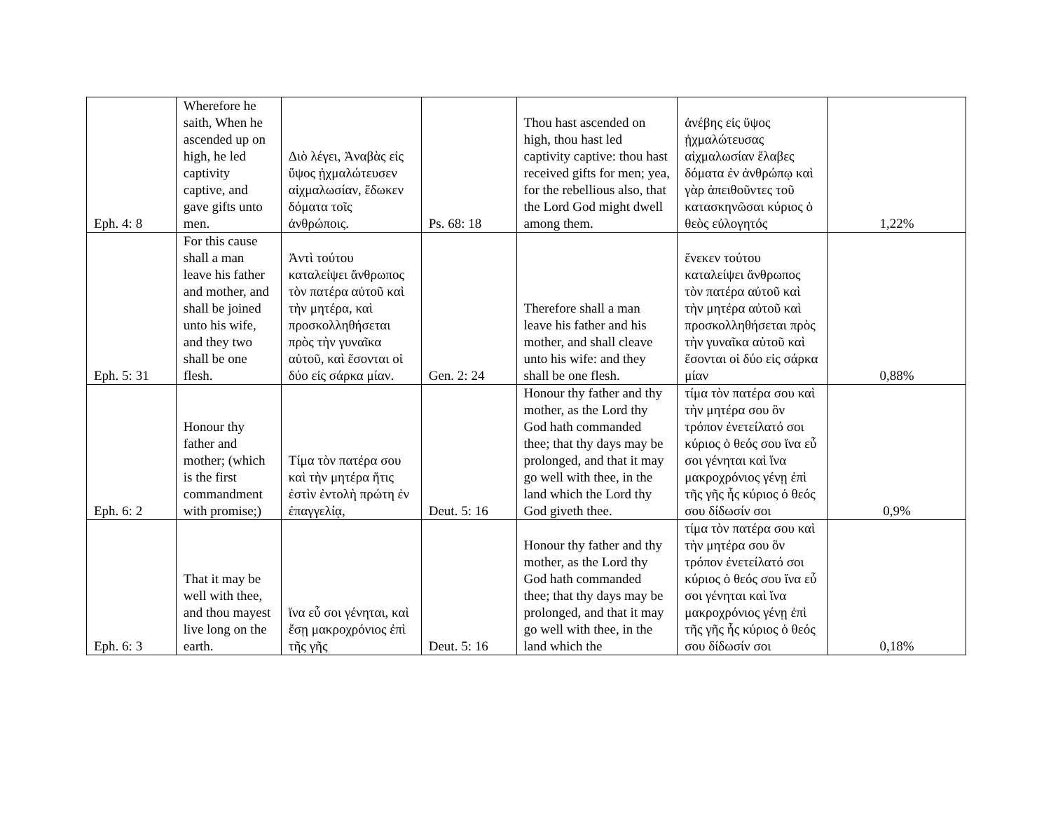| Eph. 4: 8 | Wherefore he saith, When he ascended up on high, he led captivity captive, and gave gifts unto men. | Διὸ λέγει, Ἀναβὰς εἰς ὕψος ᾐχμαλώτευσεν αἰχμαλωσίαν, ἔδωκεν δόματα τοῖς ἀνθρώποις. | Ps. 68: 18 | Thou hast ascended on high, thou hast led captivity captive: thou hast received gifts for men; yea, for the rebellious also, that the Lord God might dwell among them. | ἀνέβης εἰς ὕψος ᾐχμαλώτευσας αἰχμαλωσίαν ἔλαβες δόματα ἐν ἀνθρώπῳ καὶ γὰρ ἀπειθοῦντες τοῦ κατασκηνῶσαι κύριος ὁ θεὸς εὐλογητός | 1,22% |
| Eph. 5: 31 | For this cause shall a man leave his father and mother, and shall be joined unto his wife, and they two shall be one flesh. | Ἀντὶ τούτου καταλείψει ἄνθρωπος τὸν πατέρα αὐτοῦ καὶ τὴν μητέρα, καὶ προσκολληθήσεται πρὸς τὴν γυναῖκα αὐτοῦ, καὶ ἔσονται οἱ δύο εἰς σάρκα μίαν. | Gen. 2: 24 | Therefore shall a man leave his father and his mother, and shall cleave unto his wife: and they shall be one flesh. | ἕνεκεν τούτου καταλείψει ἄνθρωπος τὸν πατέρα αὐτοῦ καὶ τὴν μητέρα αὐτοῦ καὶ προσκολληθήσεται πρὸς τὴν γυναῖκα αὐτοῦ καὶ ἔσονται οἱ δύο εἰς σάρκα μίαν | 0,88% |
| Eph. 6: 2 | Honour thy father and mother; (which is the first commandment with promise;) | Τίμα τὸν πατέρα σου καὶ τὴν μητέρα ἥτις ἐστὶν ἐντολὴ πρώτη ἐν ἐπαγγελίᾳ, | Deut. 5: 16 | Honour thy father and thy mother, as the Lord thy God hath commanded thee; that thy days may be prolonged, and that it may go well with thee, in the land which the Lord thy God giveth thee. | τίμα τὸν πατέρα σου καὶ τὴν μητέρα σου ὃν τρόπον ἐνετείλατό σοι κύριος ὁ θεός σου ἵνα εὖ σοι γένηται καὶ ἵνα μακροχρόνιος γένῃ ἐπὶ τῆς γῆς ἧς κύριος ὁ θεός σου δίδωσίν σοι | 0,9% |
| Eph. 6: 3 | That it may be well with thee, and thou mayest live long on the earth. | ἵνα εὖ σοι γένηται, καὶ ἔσῃ μακροχρόνιος ἐπὶ τῆς γῆς | Deut. 5: 16 | Honour thy father and thy mother, as the Lord thy God hath commanded thee; that thy days may be prolonged, and that it may go well with thee, in the land which the | τίμα τὸν πατέρα σου καὶ τὴν μητέρα σου ὃν τρόπον ἐνετείλατό σοι κύριος ὁ θεός σου ἵνα εὖ σοι γένηται καὶ ἵνα μακροχρόνιος γένῃ ἐπὶ τῆς γῆς ἧς κύριος ὁ θεός σου δίδωσίν σοι | 0,18% |